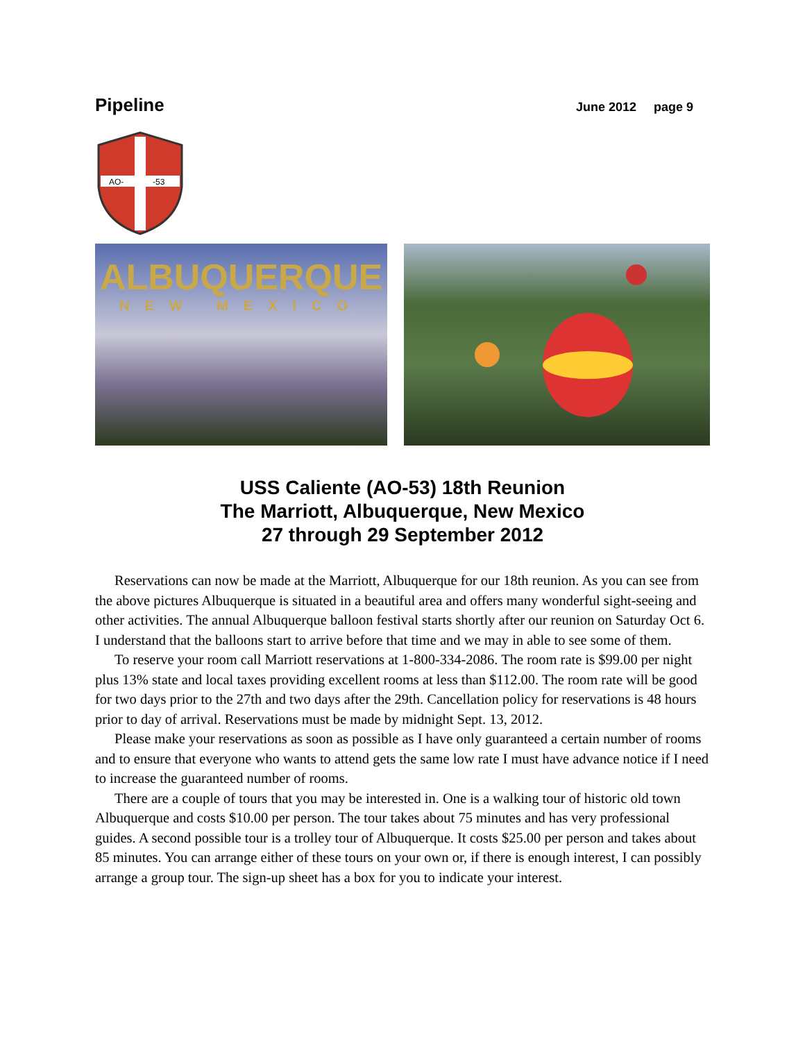Pipeline June 2012 page 9
AO-
-53
ALBUQUERQUE
NEW MEXICO
USS Caliente (AO-53) 18th Reunion
The Marriott, Albuquerque, New Mexico
27 through 29 September 2012
Reservations can now be made at the Marriott, Albuquerque for our 18th reunion. As you can see from the above pictures Albuquerque is situated in a beautiful area and offers many wonderful sight-seeing and other activities. The annual Albuquerque balloon festival starts shortly after our reunion on Saturday Oct 6. I understand that the balloons start to arrive before that time and we may in able to see some of them.
To reserve your room call Marriott reservations at 1-800-334-2086. The room rate is $99.00 per night plus 13% state and local taxes providing excellent rooms at less than $112.00. The room rate will be good for two days prior to the 27th and two days after the 29th. Cancellation policy for reservations is 48 hours prior to day of arrival. Reservations must be made by midnight Sept. 13, 2012.
Please make your reservations as soon as possible as I have only guaranteed a certain number of rooms and to ensure that everyone who wants to attend gets the same low rate I must have advance notice if I need to increase the guaranteed number of rooms.
There are a couple of tours that you may be interested in. One is a walking tour of historic old town Albuquerque and costs $10.00 per person. The tour takes about 75 minutes and has very professional guides. A second possible tour is a trolley tour of Albuquerque. It costs $25.00 per person and takes about 85 minutes. You can arrange either of these tours on your own or, if there is enough interest, I can possibly arrange a group tour. The sign-up sheet has a box for you to indicate your interest.